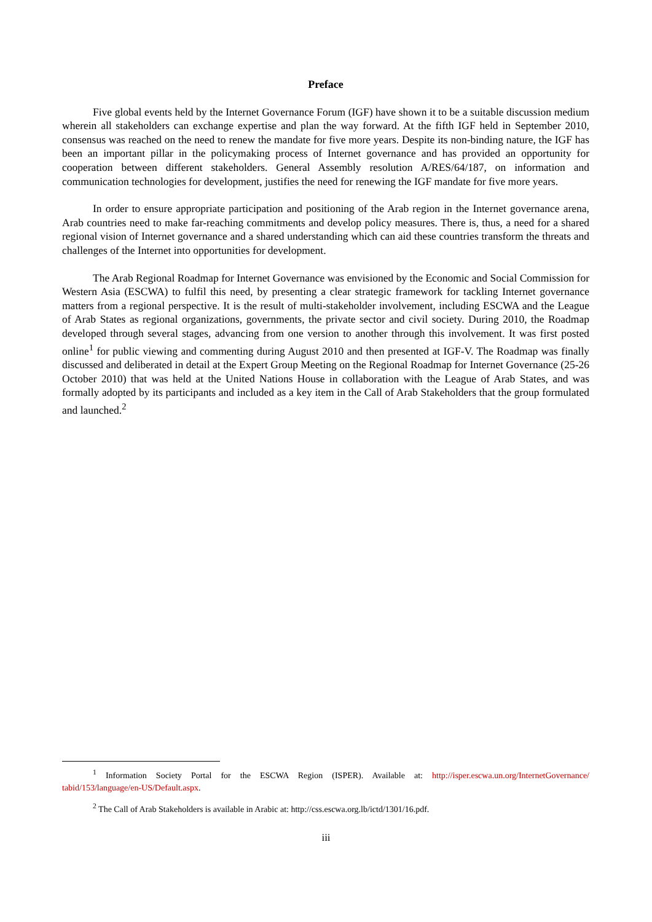Preface
Five global events held by the Internet Governance Forum (IGF) have shown it to be a suitable discussion medium wherein all stakeholders can exchange expertise and plan the way forward. At the fifth IGF held in September 2010, consensus was reached on the need to renew the mandate for five more years. Despite its non-binding nature, the IGF has been an important pillar in the policymaking process of Internet governance and has provided an opportunity for cooperation between different stakeholders. General Assembly resolution A/RES/64/187, on information and communication technologies for development, justifies the need for renewing the IGF mandate for five more years.
In order to ensure appropriate participation and positioning of the Arab region in the Internet governance arena, Arab countries need to make far-reaching commitments and develop policy measures. There is, thus, a need for a shared regional vision of Internet governance and a shared understanding which can aid these countries transform the threats and challenges of the Internet into opportunities for development.
The Arab Regional Roadmap for Internet Governance was envisioned by the Economic and Social Commission for Western Asia (ESCWA) to fulfil this need, by presenting a clear strategic framework for tackling Internet governance matters from a regional perspective. It is the result of multi-stakeholder involvement, including ESCWA and the League of Arab States as regional organizations, governments, the private sector and civil society. During 2010, the Roadmap developed through several stages, advancing from one version to another through this involvement. It was first posted online<sup>1</sup> for public viewing and commenting during August 2010 and then presented at IGF-V. The Roadmap was finally discussed and deliberated in detail at the Expert Group Meeting on the Regional Roadmap for Internet Governance (25-26 October 2010) that was held at the United Nations House in collaboration with the League of Arab States, and was formally adopted by its participants and included as a key item in the Call of Arab Stakeholders that the group formulated and launched.<sup>2</sup>
<sup>1</sup> Information Society Portal for the ESCWA Region (ISPER). Available at: http://isper.escwa.un.org/InternetGovernance/ tabid/153/language/en-US/Default.aspx.
<sup>2</sup> The Call of Arab Stakeholders is available in Arabic at: http://css.escwa.org.lb/ictd/1301/16.pdf.
iii